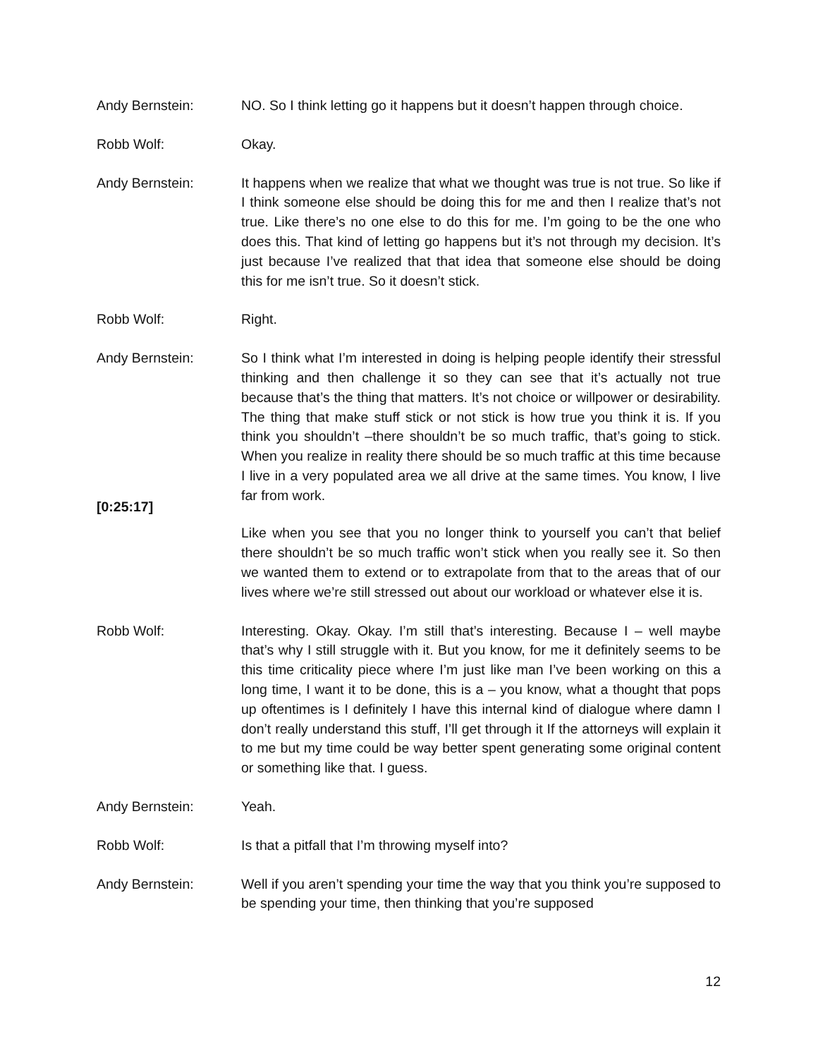Andy Bernstein: NO. So I think letting go it happens but it doesn’t happen through choice.
Robb Wolf: Okay.
Andy Bernstein: It happens when we realize that what we thought was true is not true. So like if I think someone else should be doing this for me and then I realize that’s not true. Like there’s no one else to do this for me. I’m going to be the one who does this. That kind of letting go happens but it’s not through my decision. It’s just because I’ve realized that that idea that someone else should be doing this for me isn’t true. So it doesn’t stick.
Robb Wolf: Right.
Andy Bernstein: So I think what I’m interested in doing is helping people identify their stressful thinking and then challenge it so they can see that it’s actually not true because that’s the thing that matters. It’s not choice or willpower or desirability. The thing that make stuff stick or not stick is how true you think it is. If you think you shouldn’t –there shouldn’t be so much traffic, that’s going to stick. When you realize in reality there should be so much traffic at this time because I live in a very populated area we all drive at the same times. You know, I live far from work.
[0:25:17]
Like when you see that you no longer think to yourself you can’t that belief there shouldn’t be so much traffic won’t stick when you really see it. So then we wanted them to extend or to extrapolate from that to the areas that of our lives where we’re still stressed out about our workload or whatever else it is.
Robb Wolf: Interesting. Okay. Okay. I’m still that’s interesting. Because I – well maybe that’s why I still struggle with it. But you know, for me it definitely seems to be this time criticality piece where I’m just like man I’ve been working on this a long time, I want it to be done, this is a – you know, what a thought that pops up oftentimes is I definitely I have this internal kind of dialogue where damn I don’t really understand this stuff, I’ll get through it If the attorneys will explain it to me but my time could be way better spent generating some original content or something like that. I guess.
Andy Bernstein: Yeah.
Robb Wolf: Is that a pitfall that I’m throwing myself into?
Andy Bernstein: Well if you aren’t spending your time the way that you think you’re supposed to be spending your time, then thinking that you’re supposed
12